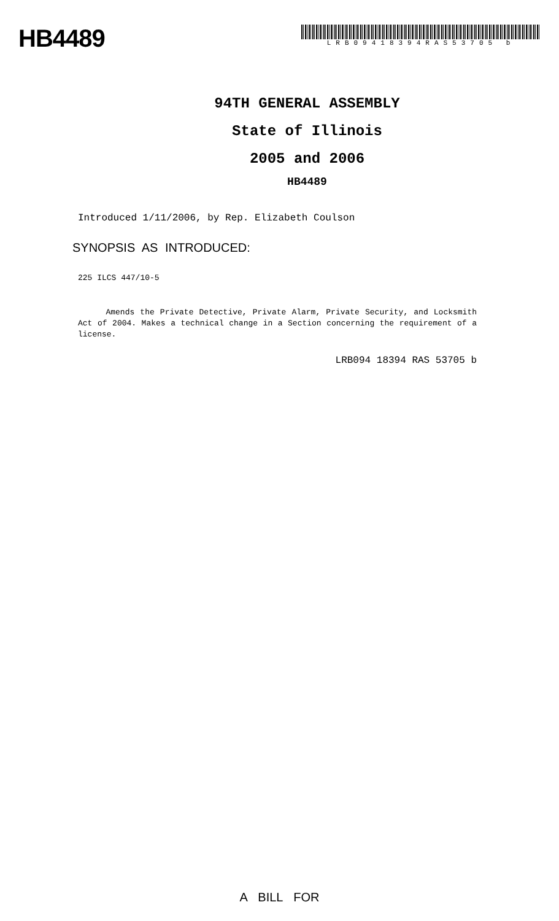HB4489
LRB09418394RAS53705 b
94TH GENERAL ASSEMBLY
State of Illinois
2005 and 2006
HB4489
Introduced 1/11/2006, by Rep. Elizabeth Coulson
SYNOPSIS AS INTRODUCED:
225 ILCS 447/10-5
Amends the Private Detective, Private Alarm, Private Security, and Locksmith Act of 2004. Makes a technical change in a Section concerning the requirement of a license.
LRB094 18394 RAS 53705 b
A BILL FOR